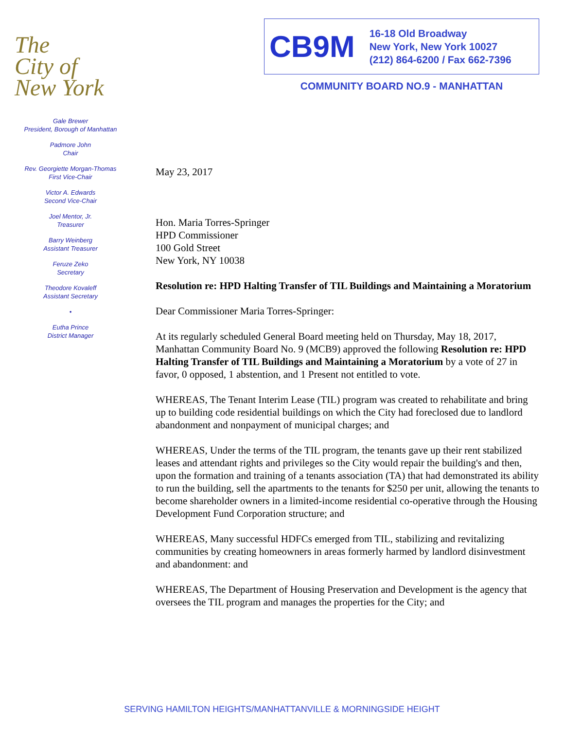The
City of
New York
Gale Brewer
President, Borough of Manhattan
Padmore John
Chair
Rev. Georgiette Morgan-Thomas
First Vice-Chair
Victor A. Edwards
Second Vice-Chair
Joel Mentor, Jr.
Treasurer
Barry Weinberg
Assistant Treasurer
Feruze Zeko
Secretary
Theodore Kovaleff
Assistant Secretary
•
Eutha Prince
District Manager
CB9M
16-18 Old Broadway
New York, New York 10027
(212) 864-6200 / Fax 662-7396
COMMUNITY BOARD NO.9 - MANHATTAN
May 23, 2017
Hon. Maria Torres-Springer
HPD Commissioner
100 Gold Street
New York, NY 10038
Resolution re: HPD Halting Transfer of TIL Buildings and Maintaining a Moratorium
Dear Commissioner Maria Torres-Springer:
At its regularly scheduled General Board meeting held on Thursday, May 18, 2017, Manhattan Community Board No. 9 (MCB9) approved the following Resolution re: HPD Halting Transfer of TIL Buildings and Maintaining a Moratorium by a vote of 27 in favor, 0 opposed, 1 abstention, and 1 Present not entitled to vote.
WHEREAS, The Tenant Interim Lease (TIL) program was created to rehabilitate and bring up to building code residential buildings on which the City had foreclosed due to landlord abandonment and nonpayment of municipal charges; and
WHEREAS, Under the terms of the TIL program, the tenants gave up their rent stabilized leases and attendant rights and privileges so the City would repair the building's and then, upon the formation and training of a tenants association (TA) that had demonstrated its ability to run the building, sell the apartments to the tenants for $250 per unit, allowing the tenants to become shareholder owners in a limited-income residential co-operative through the Housing Development Fund Corporation structure; and
WHEREAS, Many successful HDFCs emerged from TIL, stabilizing and revitalizing communities by creating homeowners in areas formerly harmed by landlord disinvestment and abandonment: and
WHEREAS, The Department of Housing Preservation and Development is the agency that oversees the TIL program and manages the properties for the City; and
SERVING HAMILTON HEIGHTS/MANHATTANVILLE & MORNINGSIDE HEIGHT